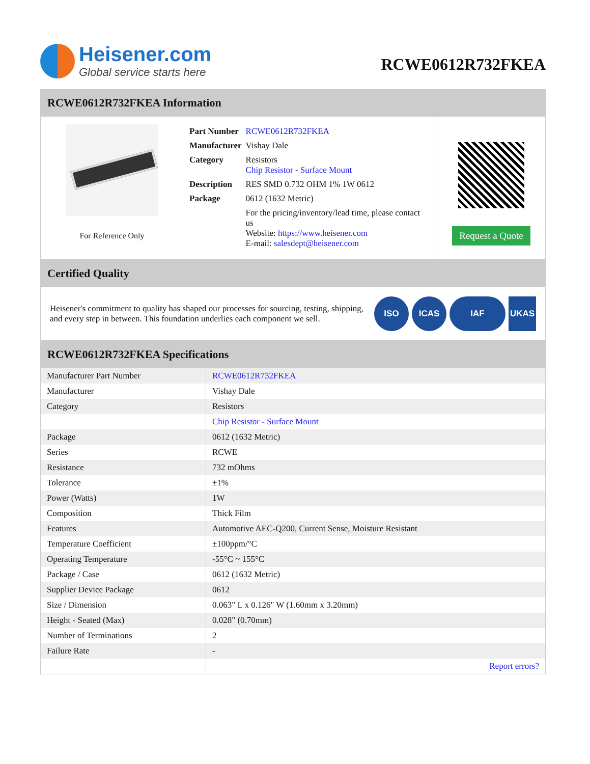Heisener.com
Global service starts here
RCWE0612R732FKEA
RCWE0612R732FKEA Information
For Reference Only
| Part Number | RCWE0612R732FKEA |
| Manufacturer | Vishay Dale |
| Category | Resistors Chip Resistor - Surface Mount |
| Description | RES SMD 0.732 OHM 1% 1W 0612 |
| Package | 0612 (1632 Metric) |
| | For the pricing/inventory/lead time, please contact us Website: https://www.heisener.com E-mail: salesdept@heisener.com |
Request a Quote
Certified Quality
Heisener's commitment to quality has shaped our processes for sourcing, testing, shipping, and every step in between. This foundation underlies each component we sell.
ISO ICAS IAF UKAS
RCWE0612R732FKEA Specifications
| Manufacturer Part Number | RCWE0612R732FKEA |
| Manufacturer | Vishay Dale |
| Category | Resistors |
| | Chip Resistor - Surface Mount |
| Package | 0612 (1632 Metric) |
| Series | RCWE |
| Resistance | 732 mOhms |
| Tolerance | ±1% |
| Power (Watts) | 1W |
| Composition | Thick Film |
| Features | Automotive AEC-Q200, Current Sense, Moisture Resistant |
| Temperature Coefficient | ±100ppm/°C |
| Operating Temperature | -55°C ~ 155°C |
| Package / Case | 0612 (1632 Metric) |
| Supplier Device Package | 0612 |
| Size / Dimension | 0.063" L x 0.126" W (1.60mm x 3.20mm) |
| Height - Seated (Max) | 0.028" (0.70mm) |
| Number of Terminations | 2 |
| Failure Rate | - |
| | Report errors? |